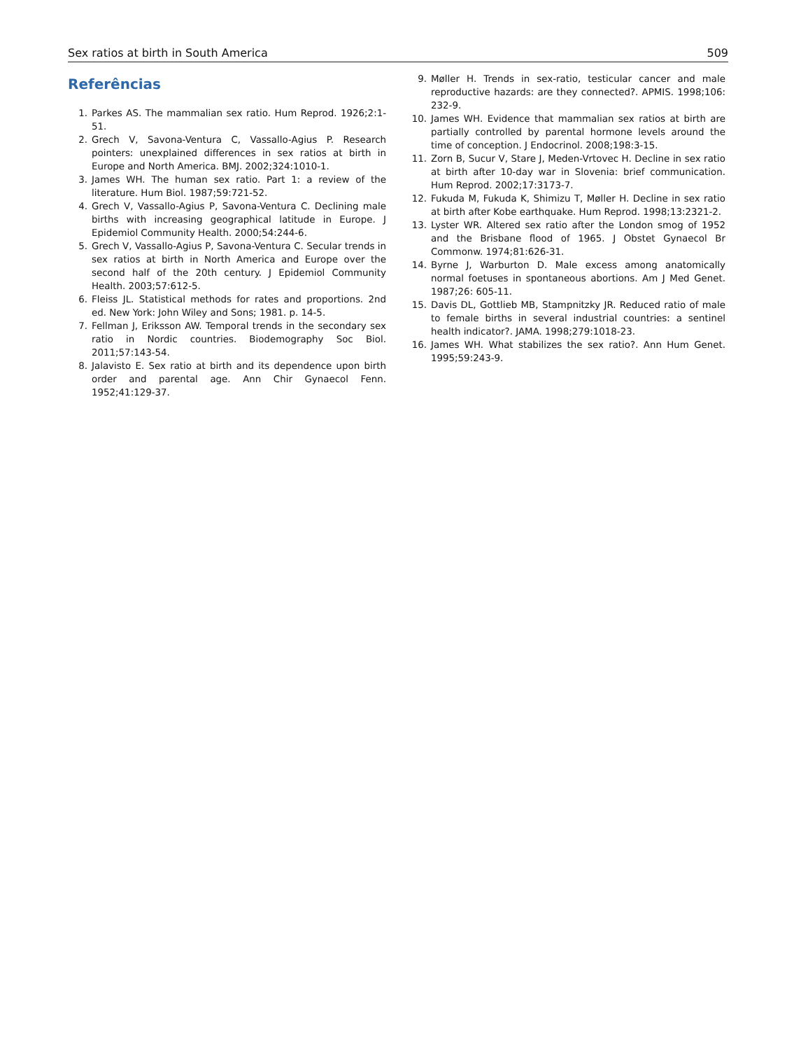Sex ratios at birth in South America 509
Referências
1. Parkes AS. The mammalian sex ratio. Hum Reprod. 1926;2:1-51.
2. Grech V, Savona-Ventura C, Vassallo-Agius P. Research pointers: unexplained differences in sex ratios at birth in Europe and North America. BMJ. 2002;324:1010-1.
3. James WH. The human sex ratio. Part 1: a review of the literature. Hum Biol. 1987;59:721-52.
4. Grech V, Vassallo-Agius P, Savona-Ventura C. Declining male births with increasing geographical latitude in Europe. J Epidemiol Community Health. 2000;54:244-6.
5. Grech V, Vassallo-Agius P, Savona-Ventura C. Secular trends in sex ratios at birth in North America and Europe over the second half of the 20th century. J Epidemiol Community Health. 2003;57:612-5.
6. Fleiss JL. Statistical methods for rates and proportions. 2nd ed. New York: John Wiley and Sons; 1981. p. 14-5.
7. Fellman J, Eriksson AW. Temporal trends in the secondary sex ratio in Nordic countries. Biodemography Soc Biol. 2011;57:143-54.
8. Jalavisto E. Sex ratio at birth and its dependence upon birth order and parental age. Ann Chir Gynaecol Fenn. 1952;41:129-37.
9. Møller H. Trends in sex-ratio, testicular cancer and male reproductive hazards: are they connected?. APMIS. 1998;106: 232-9.
10. James WH. Evidence that mammalian sex ratios at birth are partially controlled by parental hormone levels around the time of conception. J Endocrinol. 2008;198:3-15.
11. Zorn B, Sucur V, Stare J, Meden-Vrtovec H. Decline in sex ratio at birth after 10-day war in Slovenia: brief communication. Hum Reprod. 2002;17:3173-7.
12. Fukuda M, Fukuda K, Shimizu T, Møller H. Decline in sex ratio at birth after Kobe earthquake. Hum Reprod. 1998;13:2321-2.
13. Lyster WR. Altered sex ratio after the London smog of 1952 and the Brisbane flood of 1965. J Obstet Gynaecol Br Commonw. 1974;81:626-31.
14. Byrne J, Warburton D. Male excess among anatomically normal foetuses in spontaneous abortions. Am J Med Genet. 1987;26: 605-11.
15. Davis DL, Gottlieb MB, Stampnitzky JR. Reduced ratio of male to female births in several industrial countries: a sentinel health indicator?. JAMA. 1998;279:1018-23.
16. James WH. What stabilizes the sex ratio?. Ann Hum Genet. 1995;59:243-9.